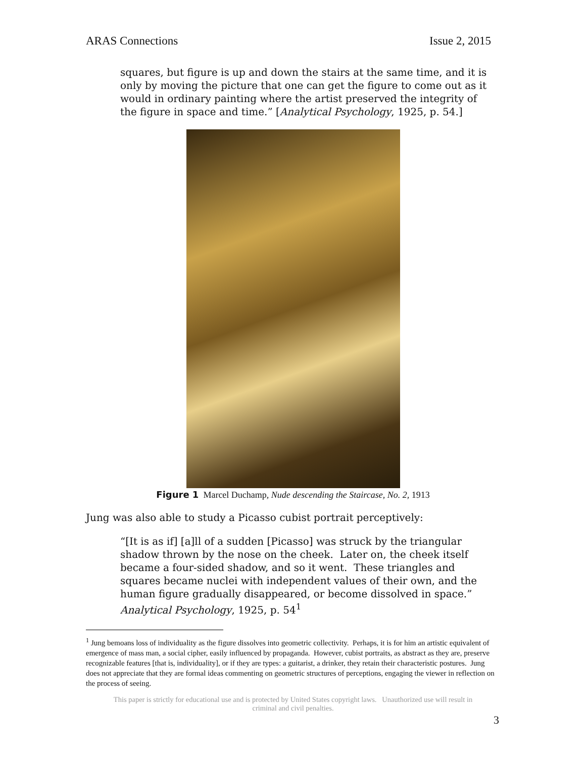ARAS Connections Issue 2, 2015
squares, but figure is up and down the stairs at the same time, and it is only by moving the picture that one can get the figure to come out as it would in ordinary painting where the artist preserved the integrity of the figure in space and time.” [Analytical Psychology, 1925, p. 54.]
Figure 1 Marcel Duchamp, Nude descending the Staircase, No. 2, 1913
Jung was also able to study a Picasso cubist portrait perceptively:
“[It is as if] [a]ll of a sudden [Picasso] was struck by the triangular shadow thrown by the nose on the cheek. Later on, the cheek itself became a four-sided shadow, and so it went. These triangles and squares became nuclei with independent values of their own, and the human figure gradually disappeared, or become dissolved in space.” Analytical Psychology, 1925, p. 54<sup>1</sup>
<sup>1</sup> Jung bemoans loss of individuality as the figure dissolves into geometric collectivity. Perhaps, it is for him an artistic equivalent of emergence of mass man, a social cipher, easily influenced by propaganda. However, cubist portraits, as abstract as they are, preserve recognizable features [that is, individuality], or if they are types: a guitarist, a drinker, they retain their characteristic postures. Jung does not appreciate that they are formal ideas commenting on geometric structures of perceptions, engaging the viewer in reflection on the process of seeing.
This paper is strictly for educational use and is protected by United States copyright laws. Unauthorized use will result in criminal and civil penalties.
3